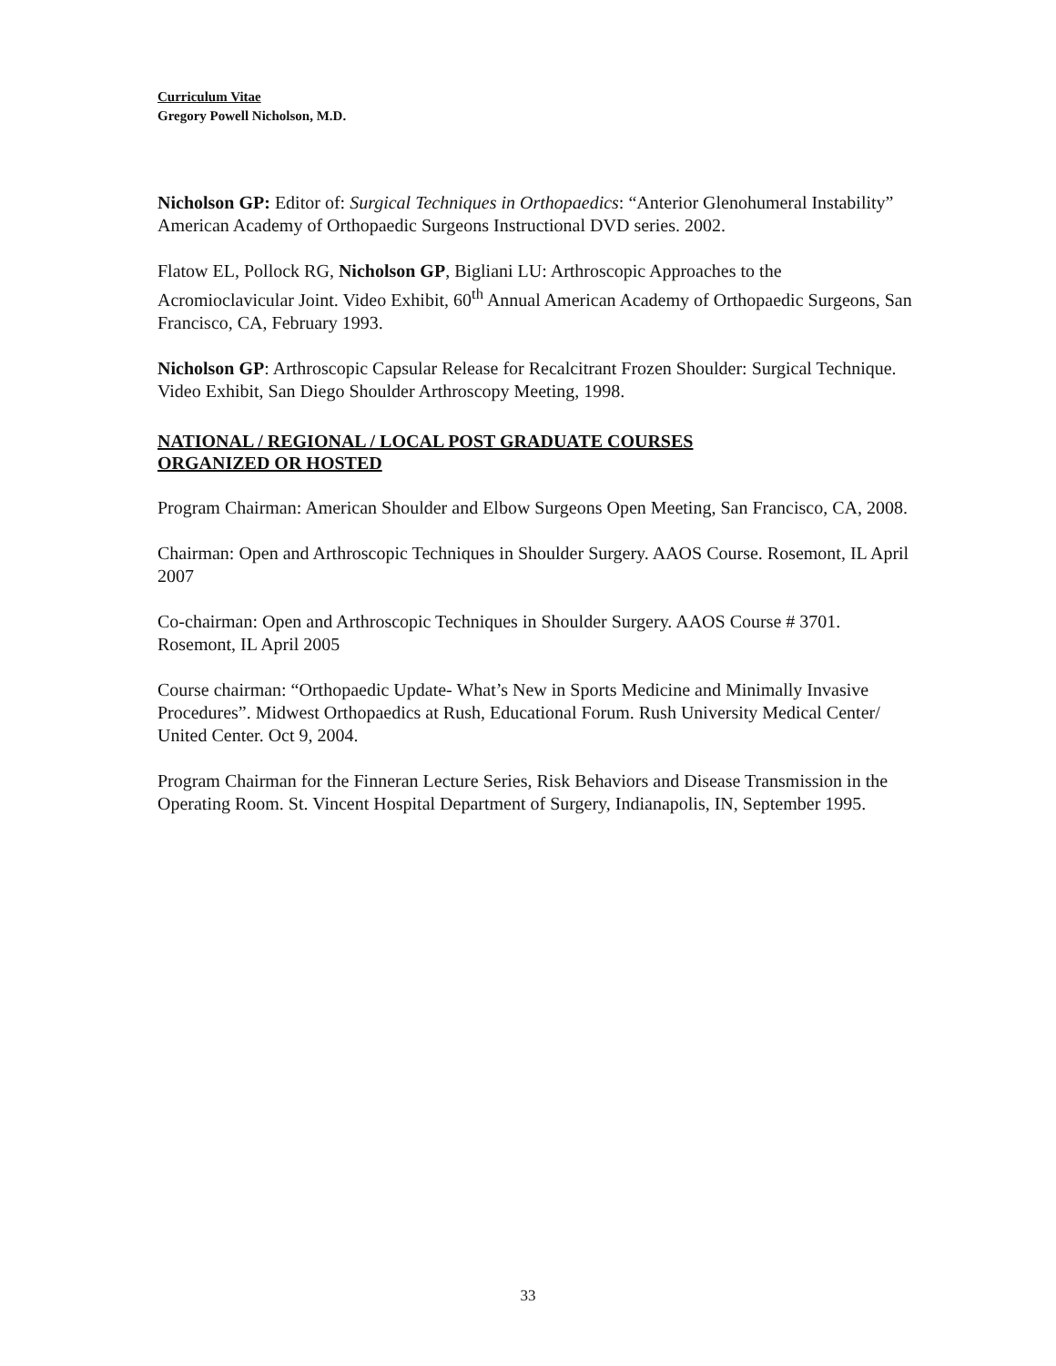Curriculum Vitae
Gregory Powell Nicholson, M.D.
Nicholson GP: Editor of: Surgical Techniques in Orthopaedics: “Anterior Glenohumeral Instability” American Academy of Orthopaedic Surgeons Instructional DVD series. 2002.
Flatow EL, Pollock RG, Nicholson GP, Bigliani LU: Arthroscopic Approaches to the Acromioclavicular Joint. Video Exhibit, 60<sup>th</sup> Annual American Academy of Orthopaedic Surgeons, San Francisco, CA, February 1993.
Nicholson GP: Arthroscopic Capsular Release for Recalcitrant Frozen Shoulder: Surgical Technique. Video Exhibit, San Diego Shoulder Arthroscopy Meeting, 1998.
NATIONAL / REGIONAL / LOCAL POST GRADUATE COURSES
ORGANIZED OR HOSTED
Program Chairman: American Shoulder and Elbow Surgeons Open Meeting, San Francisco, CA, 2008.
Chairman: Open and Arthroscopic Techniques in Shoulder Surgery. AAOS Course. Rosemont, IL April 2007
Co-chairman: Open and Arthroscopic Techniques in Shoulder Surgery. AAOS Course # 3701. Rosemont, IL April 2005
Course chairman: “Orthopaedic Update- What’s New in Sports Medicine and Minimally Invasive Procedures”. Midwest Orthopaedics at Rush, Educational Forum. Rush University Medical Center/ United Center. Oct 9, 2004.
Program Chairman for the Finneran Lecture Series, Risk Behaviors and Disease Transmission in the Operating Room. St. Vincent Hospital Department of Surgery, Indianapolis, IN, September 1995.
33